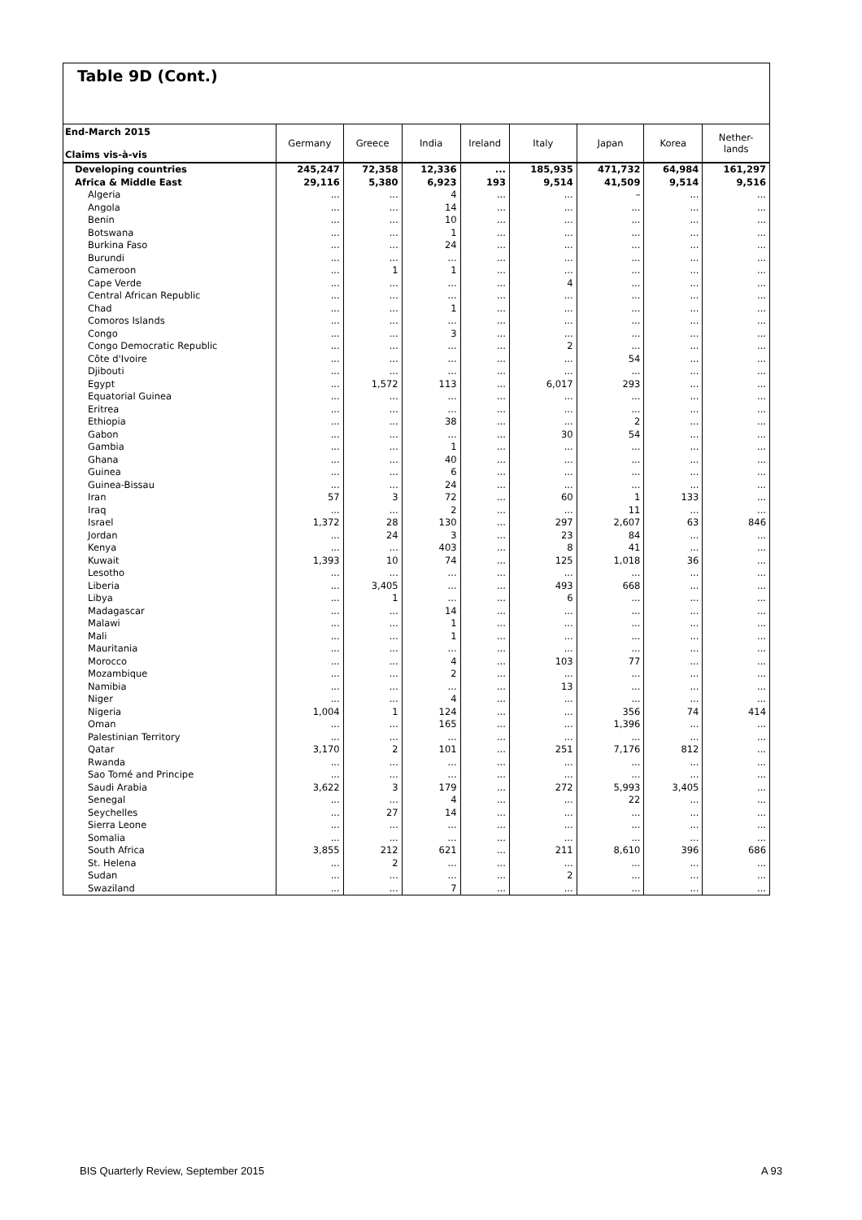Table 9D (Cont.)
| End-March 2015 Claims vis-à-vis | Germany | Greece | India | Ireland | Italy | Japan | Korea | Nether- lands |
| --- | --- | --- | --- | --- | --- | --- | --- | --- |
| Developing countries | 245,247 | 72,358 | 12,336 | ... | 185,935 | 471,732 | 64,984 | 161,297 |
| Africa & Middle East | 29,116 | 5,380 | 6,923 | 193 | 9,514 | 41,509 | 9,514 | 9,516 |
| Algeria | ... | ... | 4 | ... | ... | – | ... | ... |
| Angola | ... | ... | 14 | ... | ... | ... | ... | ... |
| Benin | ... | ... | 10 | ... | ... | ... | ... | ... |
| Botswana | ... | ... | 1 | ... | ... | ... | ... | ... |
| Burkina Faso | ... | ... | 24 | ... | ... | ... | ... | ... |
| Burundi | ... | ... | ... | ... | ... | ... | ... | ... |
| Cameroon | ... | 1 | 1 | ... | ... | ... | ... | ... |
| Cape Verde | ... | ... | ... | ... | 4 | ... | ... | ... |
| Central African Republic | ... | ... | ... | ... | ... | ... | ... | ... |
| Chad | ... | ... | 1 | ... | ... | ... | ... | ... |
| Comoros Islands | ... | ... | ... | ... | ... | ... | ... | ... |
| Congo | ... | ... | 3 | ... | ... | ... | ... | ... |
| Congo Democratic Republic | ... | ... | ... | ... | 2 | ... | ... | ... |
| Côte d'Ivoire | ... | ... | ... | ... | ... | 54 | ... | ... |
| Djibouti | ... | ... | ... | ... | ... | ... | ... | ... |
| Egypt | ... | 1,572 | 113 | ... | 6,017 | 293 | ... | ... |
| Equatorial Guinea | ... | ... | ... | ... | ... | ... | ... | ... |
| Eritrea | ... | ... | ... | ... | ... | ... | ... | ... |
| Ethiopia | ... | ... | 38 | ... | ... | 2 | ... | ... |
| Gabon | ... | ... | ... | ... | 30 | 54 | ... | ... |
| Gambia | ... | ... | 1 | ... | ... | ... | ... | ... |
| Ghana | ... | ... | 40 | ... | ... | ... | ... | ... |
| Guinea | ... | ... | 6 | ... | ... | ... | ... | ... |
| Guinea-Bissau | ... | ... | 24 | ... | ... | ... | ... | ... |
| Iran | 57 | 3 | 72 | ... | 60 | 1 | 133 | ... |
| Iraq | ... | ... | 2 | ... | ... | 11 | ... | ... |
| Israel | 1,372 | 28 | 130 | ... | 297 | 2,607 | 63 | 846 |
| Jordan | ... | 24 | 3 | ... | 23 | 84 | ... | ... |
| Kenya | ... | ... | 403 | ... | 8 | 41 | ... | ... |
| Kuwait | 1,393 | 10 | 74 | ... | 125 | 1,018 | 36 | ... |
| Lesotho | ... | ... | ... | ... | ... | ... | ... | ... |
| Liberia | ... | 3,405 | ... | ... | 493 | 668 | ... | ... |
| Libya | ... | 1 | ... | ... | 6 | ... | ... | ... |
| Madagascar | ... | ... | 14 | ... | ... | ... | ... | ... |
| Malawi | ... | ... | 1 | ... | ... | ... | ... | ... |
| Mali | ... | ... | 1 | ... | ... | ... | ... | ... |
| Mauritania | ... | ... | ... | ... | ... | ... | ... | ... |
| Morocco | ... | ... | 4 | ... | 103 | 77 | ... | ... |
| Mozambique | ... | ... | 2 | ... | ... | ... | ... | ... |
| Namibia | ... | ... | ... | ... | 13 | ... | ... | ... |
| Niger | ... | ... | 4 | ... | ... | ... | ... | ... |
| Nigeria | 1,004 | 1 | 124 | ... | ... | 356 | 74 | 414 |
| Oman | ... | ... | 165 | ... | ... | 1,396 | ... | ... |
| Palestinian Territory | ... | ... | ... | ... | ... | ... | ... | ... |
| Qatar | 3,170 | 2 | 101 | ... | 251 | 7,176 | 812 | ... |
| Rwanda | ... | ... | ... | ... | ... | ... | ... | ... |
| Sao Tomé and Principe | ... | ... | ... | ... | ... | ... | ... | ... |
| Saudi Arabia | 3,622 | 3 | 179 | ... | 272 | 5,993 | 3,405 | ... |
| Senegal | ... | ... | 4 | ... | ... | 22 | ... | ... |
| Seychelles | ... | 27 | 14 | ... | ... | ... | ... | ... |
| Sierra Leone | ... | ... | ... | ... | ... | ... | ... | ... |
| Somalia | ... | ... | ... | ... | ... | ... | ... | ... |
| South Africa | 3,855 | 212 | 621 | ... | 211 | 8,610 | 396 | 686 |
| St. Helena | ... | 2 | ... | ... | ... | ... | ... | ... |
| Sudan | ... | ... | ... | ... | 2 | ... | ... | ... |
| Swaziland | ... | ... | 7 | ... | ... | ... | ... | ... |
BIS Quarterly Review, September 2015 A 93